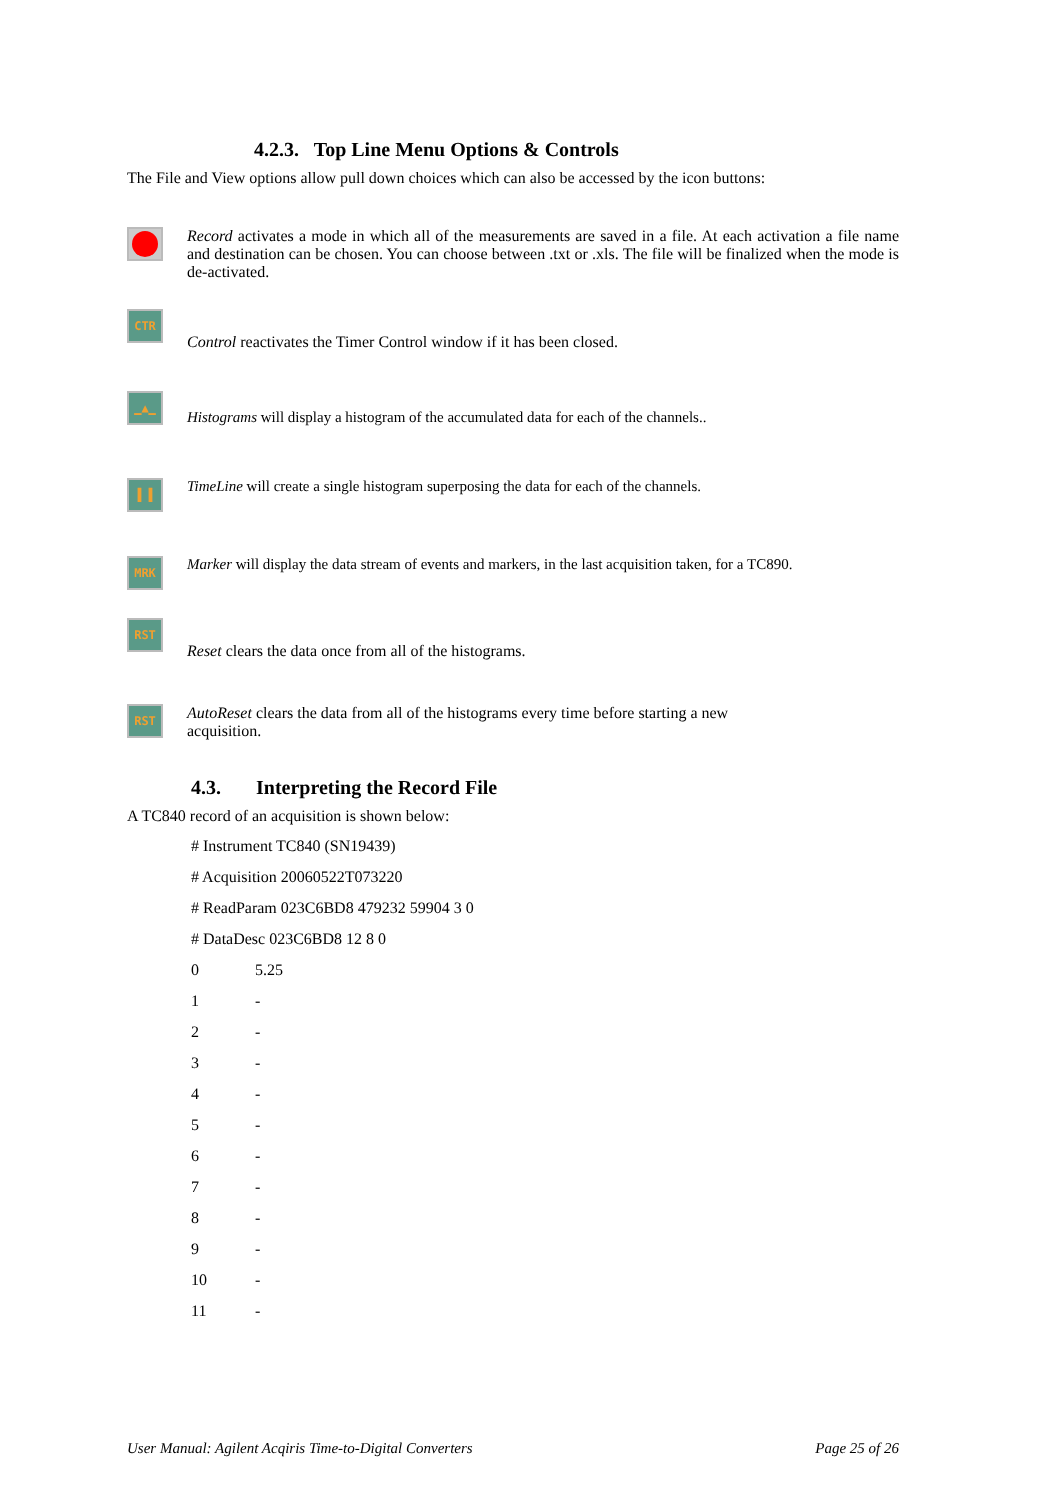4.2.3. Top Line Menu Options & Controls
The File and View options allow pull down choices which can also be accessed by the icon buttons:
Record activates a mode in which all of the measurements are saved in a file. At each activation a file name and destination can be chosen. You can choose between .txt or .xls. The file will be finalized when the mode is de-activated.
CTR
Control reactivates the Timer Control window if it has been closed.
▁▲▁
Histograms will display a histogram of the accumulated data for each of the channels..
▌▐
TimeLine will create a single histogram superposing the data for each of the channels.
MRK
Marker will display the data stream of events and markers, in the last acquisition taken, for a TC890.
RST
Reset clears the data once from all of the histograms.
RST
AutoReset clears the data from all of the histograms every time before starting a new
acquisition.
4.3. Interpreting the Record File
A TC840 record of an acquisition is shown below:
| # Instrument TC840 (SN19439) | |
| # Acquisition 20060522T073220 | |
| # ReadParam 023C6BD8 479232 59904 3 0 | |
| # DataDesc 023C6BD8 12 8 0 | |
| 0 | 5.25 |
| 1 | - |
| 2 | - |
| 3 | - |
| 4 | - |
| 5 | - |
| 6 | - |
| 7 | - |
| 8 | - |
| 9 | - |
| 10 | - |
| 11 | - |
User Manual: Agilent Acqiris Time-to-Digital Converters Page 25 of 26